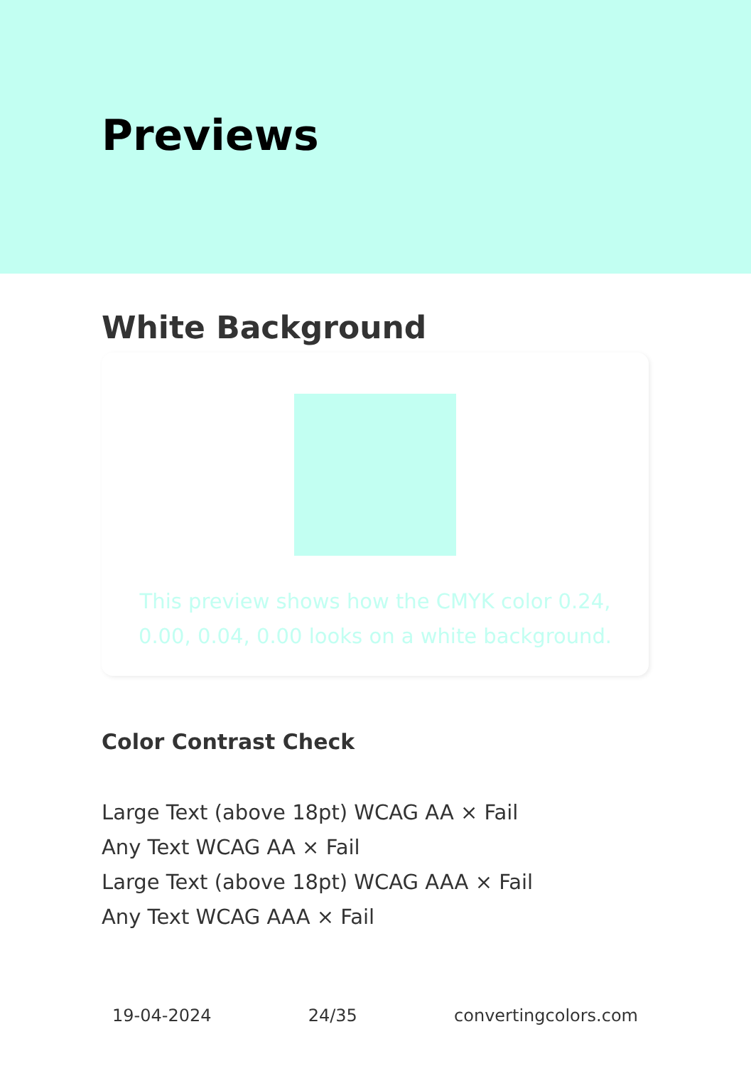Previews
White Background
This preview shows how the CMYK color 0.24, 0.00, 0.04, 0.00 looks on a white background.
Color Contrast Check
Large Text (above 18pt) WCAG AA × Fail
Any Text WCAG AA × Fail
Large Text (above 18pt) WCAG AAA × Fail
Any Text WCAG AAA × Fail
19-04-2024 24/35 convertingcolors.com